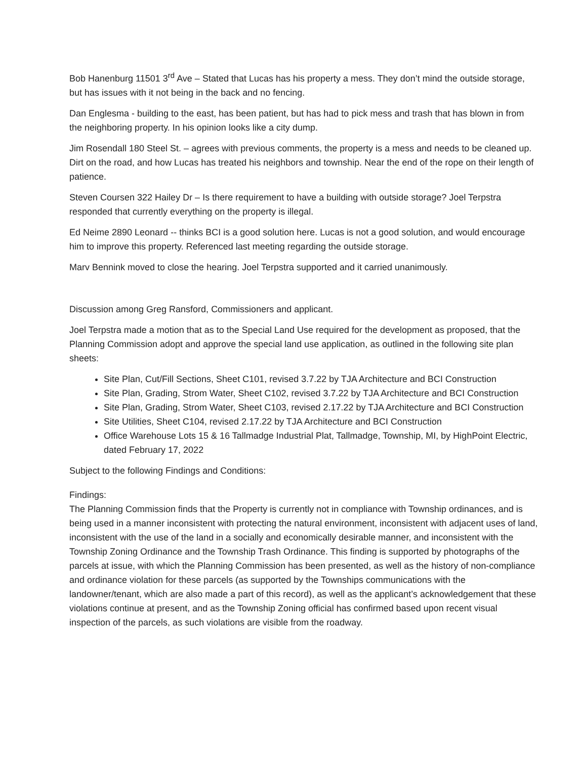Bob Hanenburg 11501 3<sup>rd</sup> Ave – Stated that Lucas has his property a mess. They don’t mind the outside storage, but has issues with it not being in the back and no fencing.
Dan Englesma - building to the east, has been patient, but has had to pick mess and trash that has blown in from the neighboring property. In his opinion looks like a city dump.
Jim Rosendall 180 Steel St. – agrees with previous comments, the property is a mess and needs to be cleaned up. Dirt on the road, and how Lucas has treated his neighbors and township. Near the end of the rope on their length of patience.
Steven Coursen 322 Hailey Dr – Is there requirement to have a building with outside storage? Joel Terpstra responded that currently everything on the property is illegal.
Ed Neime 2890 Leonard -- thinks BCI is a good solution here. Lucas is not a good solution, and would encourage him to improve this property. Referenced last meeting regarding the outside storage.
Marv Bennink moved to close the hearing. Joel Terpstra supported and it carried unanimously.
Discussion among Greg Ransford, Commissioners and applicant.
Joel Terpstra made a motion that as to the Special Land Use required for the development as proposed, that the Planning Commission adopt and approve the special land use application, as outlined in the following site plan sheets:
Site Plan, Cut/Fill Sections, Sheet C101, revised 3.7.22 by TJA Architecture and BCI Construction
Site Plan, Grading, Strom Water, Sheet C102, revised 3.7.22 by TJA Architecture and BCI Construction
Site Plan, Grading, Strom Water, Sheet C103, revised 2.17.22 by TJA Architecture and BCI Construction
Site Utilities, Sheet C104, revised 2.17.22 by TJA Architecture and BCI Construction
Office Warehouse Lots 15 & 16 Tallmadge Industrial Plat, Tallmadge, Township, MI, by HighPoint Electric, dated February 17, 2022
Subject to the following Findings and Conditions:
Findings:
The Planning Commission finds that the Property is currently not in compliance with Township ordinances, and is being used in a manner inconsistent with protecting the natural environment, inconsistent with adjacent uses of land, inconsistent with the use of the land in a socially and economically desirable manner, and inconsistent with the Township Zoning Ordinance and the Township Trash Ordinance. This finding is supported by photographs of the parcels at issue, with which the Planning Commission has been presented, as well as the history of non-compliance and ordinance violation for these parcels (as supported by the Townships communications with the landowner/tenant, which are also made a part of this record), as well as the applicant’s acknowledgement that these violations continue at present, and as the Township Zoning official has confirmed based upon recent visual inspection of the parcels, as such violations are visible from the roadway.